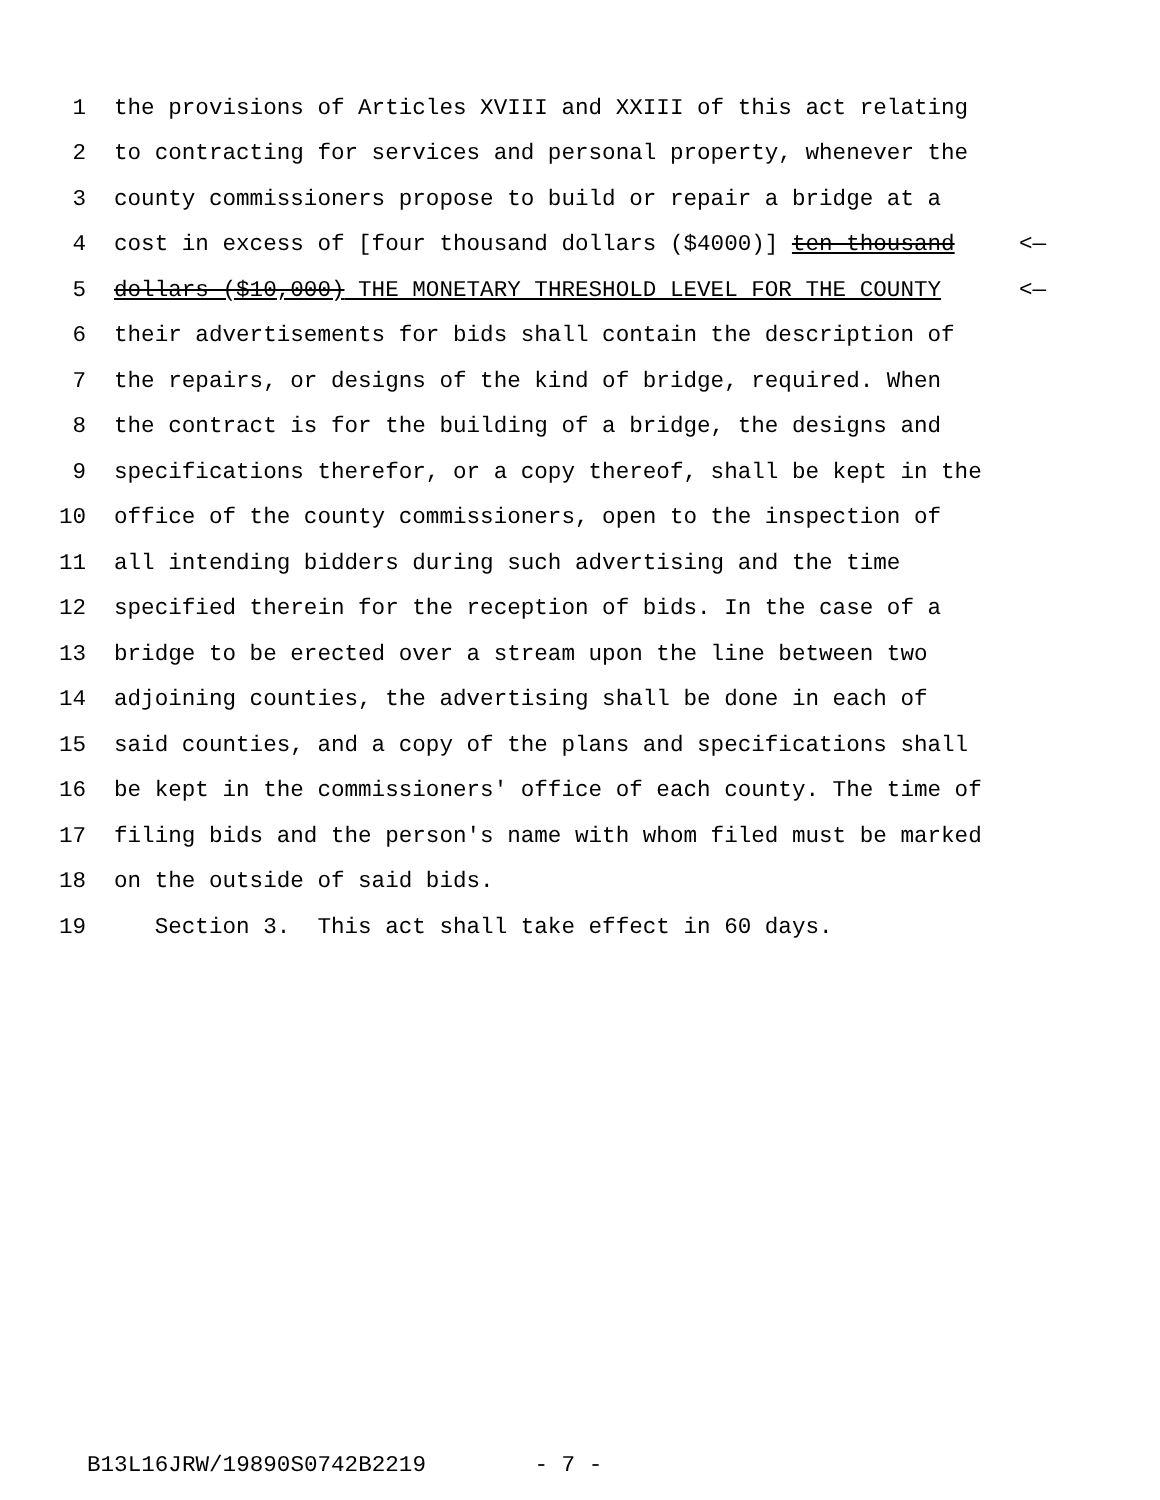1 the provisions of Articles XVIII and XXIII of this act relating
2 to contracting for services and personal property, whenever the
3 county commissioners propose to build or repair a bridge at a
4 cost in excess of [four thousand dollars ($4000)] ten thousand <—
5 dollars ($10,000) THE MONETARY THRESHOLD LEVEL FOR THE COUNTY <—
6 their advertisements for bids shall contain the description of
7 the repairs, or designs of the kind of bridge, required. When
8 the contract is for the building of a bridge, the designs and
9 specifications therefor, or a copy thereof, shall be kept in the
10 office of the county commissioners, open to the inspection of
11 all intending bidders during such advertising and the time
12 specified therein for the reception of bids. In the case of a
13 bridge to be erected over a stream upon the line between two
14 adjoining counties, the advertising shall be done in each of
15 said counties, and a copy of the plans and specifications shall
16 be kept in the commissioners' office of each county. The time of
17 filing bids and the person's name with whom filed must be marked
18 on the outside of said bids.
19 Section 3. This act shall take effect in 60 days.
B13L16JRW/19890S0742B2219 - 7 -